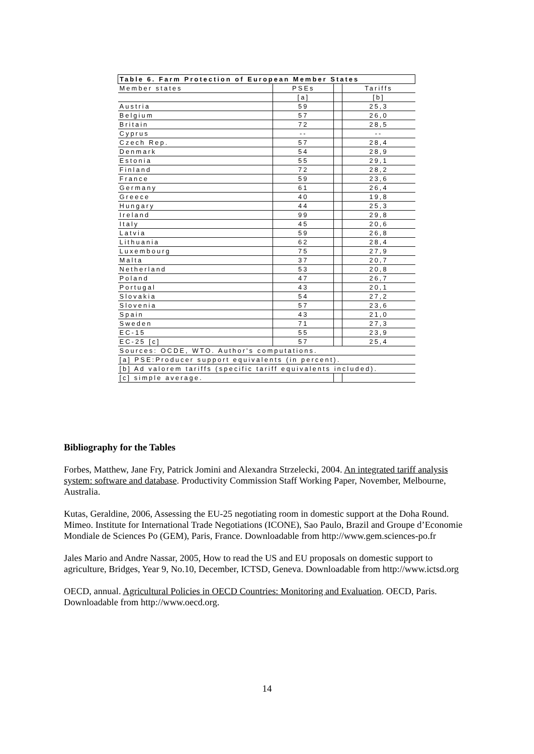| Table 6. Farm Protection of European Member States | | | |
| --- | --- | --- | --- |
| Member states | PSEs | | Tariffs |
| | [a] | | [b] |
| Austria | 59 | | 25,3 |
| Belgium | 57 | | 26,0 |
| Britain | 72 | | 28,5 |
| Cyprus | -- | | -- |
| Czech Rep. | 57 | | 28,4 |
| Denmark | 54 | | 28,9 |
| Estonia | 55 | | 29,1 |
| Finland | 72 | | 28,2 |
| France | 59 | | 23,6 |
| Germany | 61 | | 26,4 |
| Greece | 40 | | 19,8 |
| Hungary | 44 | | 25,3 |
| Ireland | 99 | | 29,8 |
| Italy | 45 | | 20,6 |
| Latvia | 59 | | 26,8 |
| Lithuania | 62 | | 28,4 |
| Luxembourg | 75 | | 27,9 |
| Malta | 37 | | 20,7 |
| Netherland | 53 | | 20,8 |
| Poland | 47 | | 26,7 |
| Portugal | 43 | | 20,1 |
| Slovakia | 54 | | 27,2 |
| Slovenia | 57 | | 23,6 |
| Spain | 43 | | 21,0 |
| Sweden | 71 | | 27,3 |
| EC-15 | 55 | | 23,9 |
| EC-25 [c] | 57 | | 25,4 |
| Sources: OCDE, WTO. Author's computations. | | | |
| [a] PSE:Producer support equivalents (in percent). | | | |
| [b] Ad valorem tariffs (specific tariff equivalents included). | | | |
| [c] simple average. | | | |
Bibliography for the Tables
Forbes, Matthew, Jane Fry, Patrick Jomini and Alexandra Strzelecki, 2004. An integrated tariff analysis system: software and database. Productivity Commission Staff Working Paper, November, Melbourne, Australia.
Kutas, Geraldine, 2006, Assessing the EU-25 negotiating room in domestic support at the Doha Round. Mimeo. Institute for International Trade Negotiations (ICONE), Sao Paulo, Brazil and Groupe d’Economie Mondiale de Sciences Po (GEM), Paris, France. Downloadable from http://www.gem.sciences-po.fr
Jales Mario and Andre Nassar, 2005, How to read the US and EU proposals on domestic support to agriculture, Bridges, Year 9, No.10, December, ICTSD, Geneva. Downloadable from http://www.ictsd.org
OECD, annual. Agricultural Policies in OECD Countries: Monitoring and Evaluation. OECD, Paris. Downloadable from http://www.oecd.org.
14